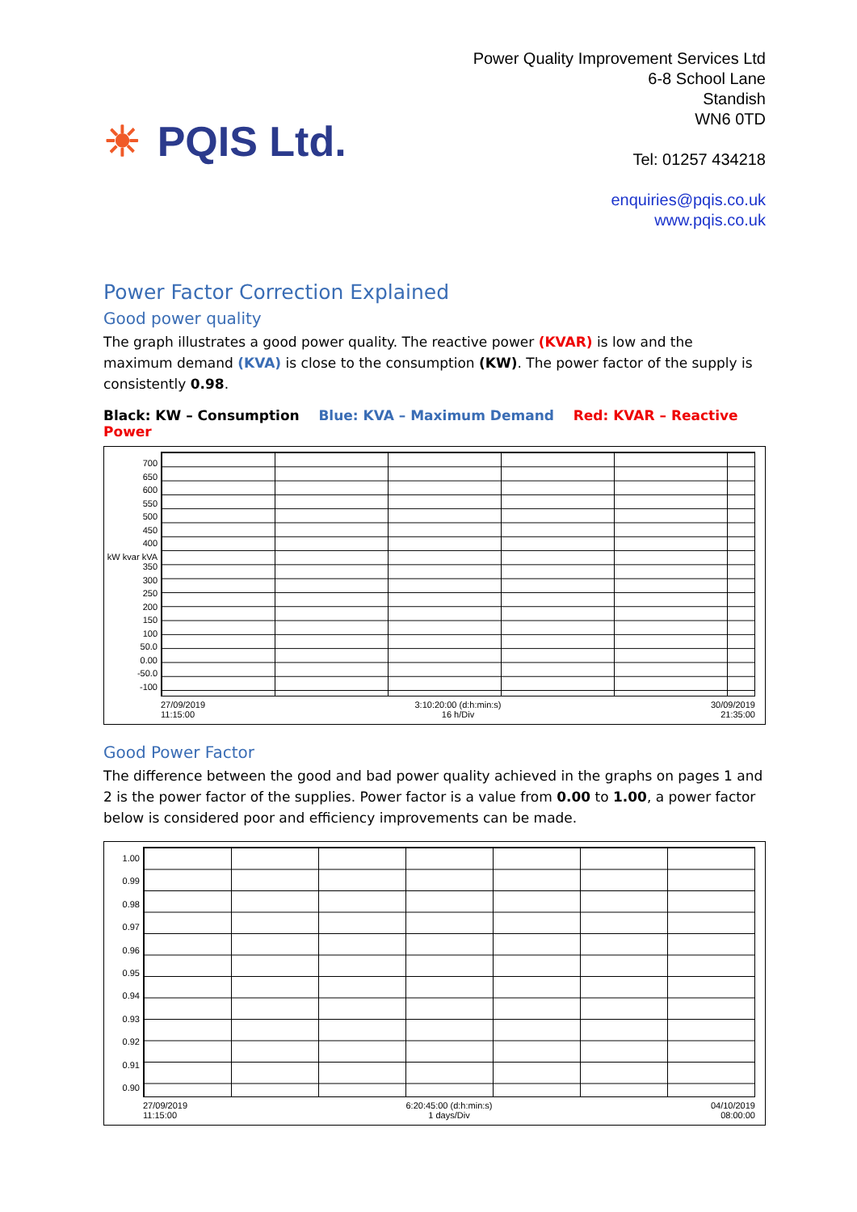☀ PQIS Ltd.
Power Quality Improvement Services Ltd
6-8 School Lane
Standish
WN6 0TD
Tel: 01257 434218
enquiries@pqis.co.uk
www.pqis.co.uk
Power Factor Correction Explained
Good power quality
The graph illustrates a good power quality. The reactive power (KVAR) is low and the maximum demand (KVA) is close to the consumption (KW). The power factor of the supply is consistently 0.98.
Black: KW – Consumption Blue: KVA – Maximum Demand Red: KVAR – Reactive Power
700
650
600
550
500
450
400
kW kvar kVA 350
300
250
200
150
100
50.0
0.00
-50.0
-100
27/09/2019
11:15:00 3:10:20:00 (d:h:min:s)
16 h/Div 30/09/2019
21:35:00
Good Power Factor
The difference between the good and bad power quality achieved in the graphs on pages 1 and 2 is the power factor of the supplies. Power factor is a value from 0.00 to 1.00, a power factor below is considered poor and efficiency improvements can be made.
1.00
0.99
0.98
0.97
0.96
0.95
0.94
0.93
0.92
0.91
0.90
27/09/2019
11:15:00 6:20:45:00 (d:h:min:s)
1 days/Div 04/10/2019
08:00:00